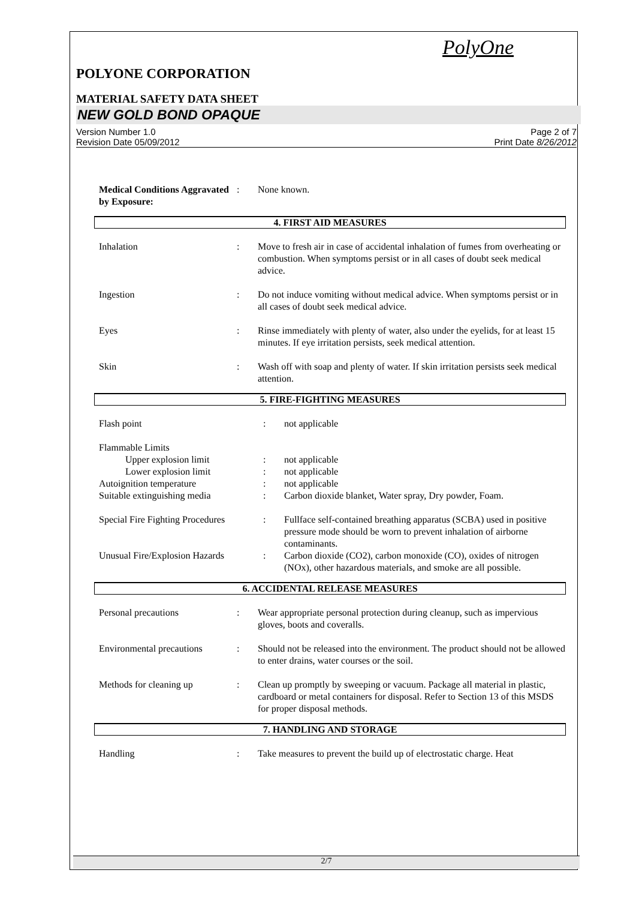PolyOne
POLYONE CORPORATION
MATERIAL SAFETY DATA SHEET
NEW GOLD BOND OPAQUE
Version Number 1.0
Revision Date 05/09/2012
Page 2 of 7
Print Date 8/26/2012
| Medical Conditions Aggravated by Exposure: | : | None known. |
4. FIRST AID MEASURES
| Inhalation | : | Move to fresh air in case of accidental inhalation of fumes from overheating or combustion. When symptoms persist or in all cases of doubt seek medical advice. |
| Ingestion | : | Do not induce vomiting without medical advice. When symptoms persist or in all cases of doubt seek medical advice. |
| Eyes | : | Rinse immediately with plenty of water, also under the eyelids, for at least 15 minutes. If eye irritation persists, seek medical attention. |
| Skin | : | Wash off with soap and plenty of water. If skin irritation persists seek medical attention. |
5. FIRE-FIGHTING MEASURES
| Flash point | : | not applicable |
| Flammable Limits | | |
| Upper explosion limit | : | not applicable |
| Lower explosion limit | : | not applicable |
| Autoignition temperature | : | not applicable |
| Suitable extinguishing media | : | Carbon dioxide blanket, Water spray, Dry powder, Foam. |
| Special Fire Fighting Procedures | : | Fullface self-contained breathing apparatus (SCBA) used in positive pressure mode should be worn to prevent inhalation of airborne contaminants. |
| Unusual Fire/Explosion Hazards | : | Carbon dioxide (CO2), carbon monoxide (CO), oxides of nitrogen (NOx), other hazardous materials, and smoke are all possible. |
6. ACCIDENTAL RELEASE MEASURES
| Personal precautions | : | Wear appropriate personal protection during cleanup, such as impervious gloves, boots and coveralls. |
| Environmental precautions | : | Should not be released into the environment. The product should not be allowed to enter drains, water courses or the soil. |
| Methods for cleaning up | : | Clean up promptly by sweeping or vacuum. Package all material in plastic, cardboard or metal containers for disposal. Refer to Section 13 of this MSDS for proper disposal methods. |
7. HANDLING AND STORAGE
| Handling | : | Take measures to prevent the build up of electrostatic charge. Heat |
2/7